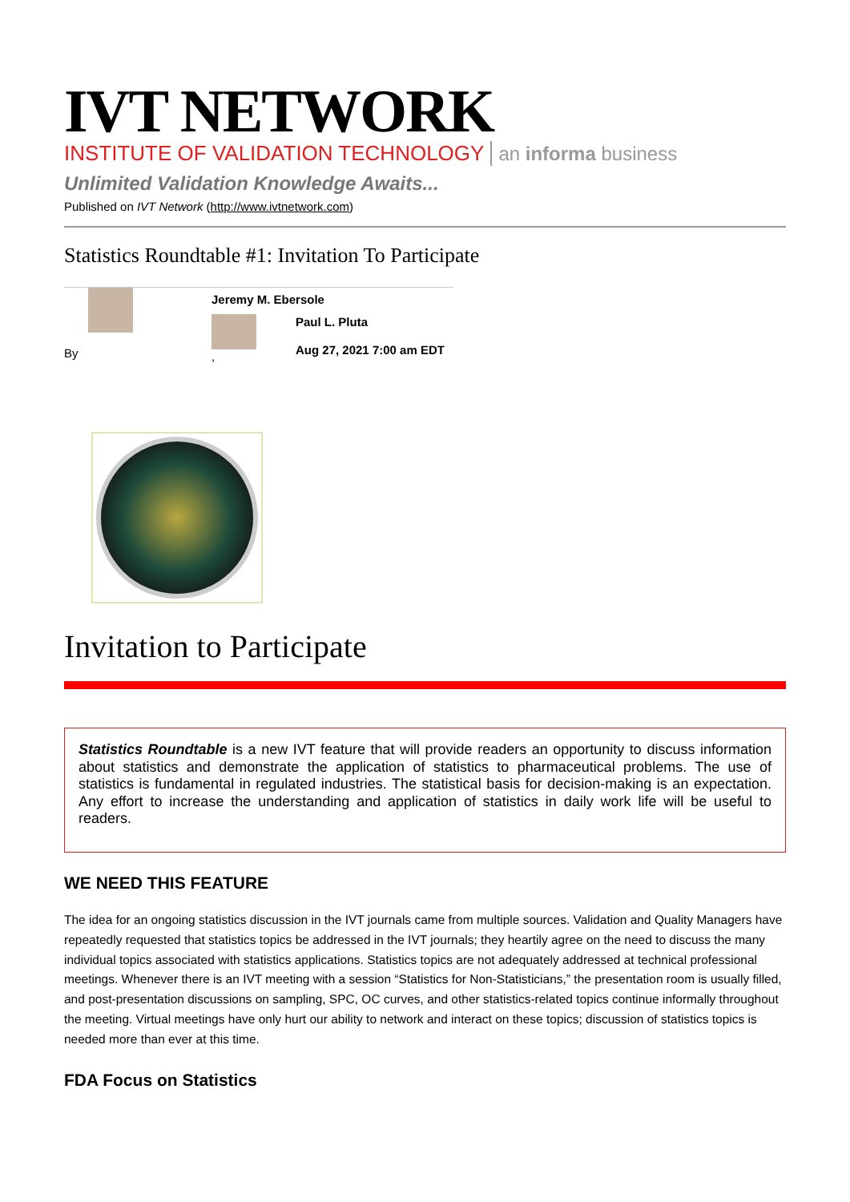IVT NETWORK
INSTITUTE OF VALIDATION TECHNOLOGY an informa business
Unlimited Validation Knowledge Awaits...
Published on IVT Network (http://www.ivtnetwork.com)
Statistics Roundtable #1: Invitation To Participate
By
Jeremy M. Ebersole
,
Paul L. Pluta
Aug 27, 2021 7:00 am EDT
Invitation to Participate
Statistics Roundtable is a new IVT feature that will provide readers an opportunity to discuss information about statistics and demonstrate the application of statistics to pharmaceutical problems. The use of statistics is fundamental in regulated industries. The statistical basis for decision-making is an expectation. Any effort to increase the understanding and application of statistics in daily work life will be useful to readers.
WE NEED THIS FEATURE
The idea for an ongoing statistics discussion in the IVT journals came from multiple sources. Validation and Quality Managers have repeatedly requested that statistics topics be addressed in the IVT journals; they heartily agree on the need to discuss the many individual topics associated with statistics applications. Statistics topics are not adequately addressed at technical professional meetings. Whenever there is an IVT meeting with a session “Statistics for Non-Statisticians,” the presentation room is usually filled, and post-presentation discussions on sampling, SPC, OC curves, and other statistics-related topics continue informally throughout the meeting. Virtual meetings have only hurt our ability to network and interact on these topics; discussion of statistics topics is needed more than ever at this time.
FDA Focus on Statistics